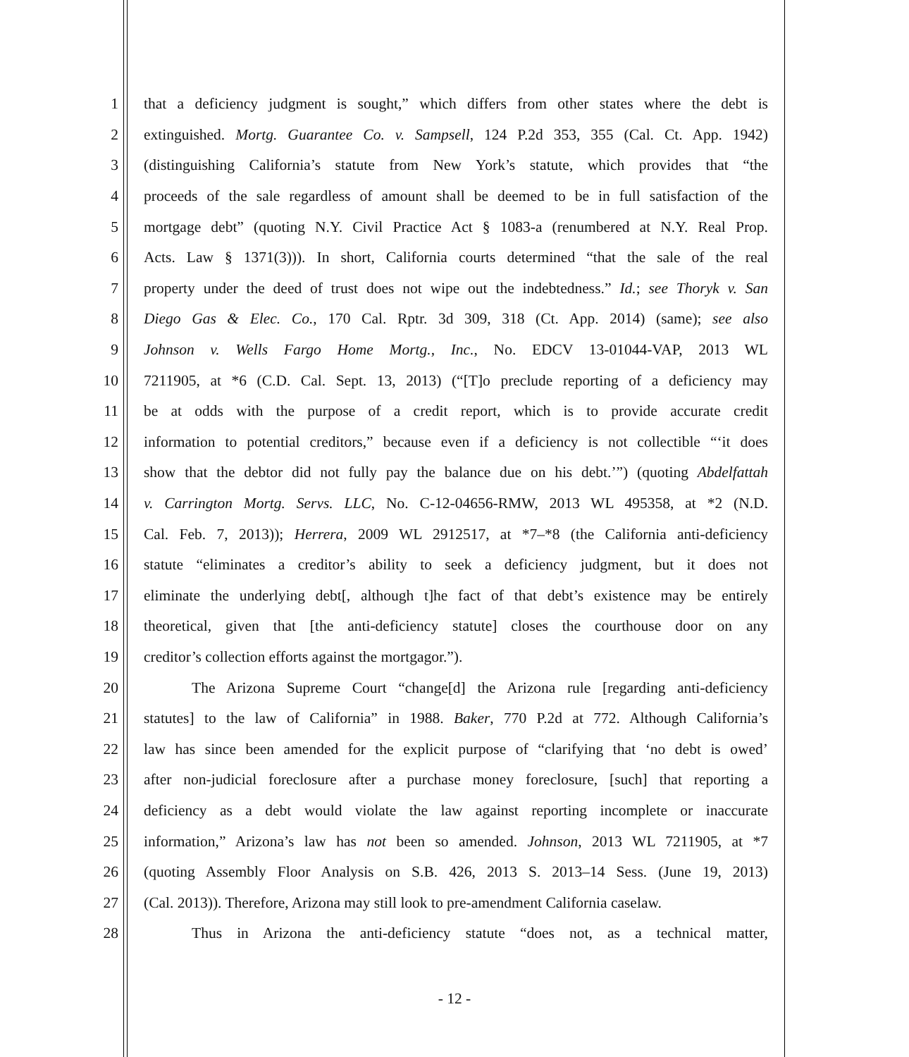1 that a deficiency judgment is sought,” which differs from other states where the debt is
2 extinguished. Mortg. Guarantee Co. v. Sampsell, 124 P.2d 353, 355 (Cal. Ct. App. 1942)
3 (distinguishing California’s statute from New York’s statute, which provides that “the
4 proceeds of the sale regardless of amount shall be deemed to be in full satisfaction of the
5 mortgage debt” (quoting N.Y. Civil Practice Act § 1083-a (renumbered at N.Y. Real Prop.
6 Acts. Law § 1371(3))). In short, California courts determined “that the sale of the real
7 property under the deed of trust does not wipe out the indebtedness.” Id.; see Thoryk v. San
8 Diego Gas & Elec. Co., 170 Cal. Rptr. 3d 309, 318 (Ct. App. 2014) (same); see also
9 Johnson v. Wells Fargo Home Mortg., Inc., No. EDCV 13-01044-VAP, 2013 WL
10 7211905, at *6 (C.D. Cal. Sept. 13, 2013) (“[T]o preclude reporting of a deficiency may
11 be at odds with the purpose of a credit report, which is to provide accurate credit
12 information to potential creditors,” because even if a deficiency is not collectible “‘it does
13 show that the debtor did not fully pay the balance due on his debt.’”) (quoting Abdelfattah
14 v. Carrington Mortg. Servs. LLC, No. C-12-04656-RMW, 2013 WL 495358, at *2 (N.D.
15 Cal. Feb. 7, 2013)); Herrera, 2009 WL 2912517, at *7–*8 (the California anti-deficiency
16 statute “eliminates a creditor’s ability to seek a deficiency judgment, but it does not
17 eliminate the underlying debt[, although t]he fact of that debt’s existence may be entirely
18 theoretical, given that [the anti-deficiency statute] closes the courthouse door on any
19 creditor’s collection efforts against the mortgagor.”).
20 The Arizona Supreme Court “change[d] the Arizona rule [regarding anti-deficiency
21 statutes] to the law of California” in 1988. Baker, 770 P.2d at 772. Although California’s
22 law has since been amended for the explicit purpose of “clarifying that ‘no debt is owed’
23 after non-judicial foreclosure after a purchase money foreclosure, [such] that reporting a
24 deficiency as a debt would violate the law against reporting incomplete or inaccurate
25 information,” Arizona’s law has not been so amended. Johnson, 2013 WL 7211905, at *7
26 (quoting Assembly Floor Analysis on S.B. 426, 2013 S. 2013–14 Sess. (June 19, 2013)
27 (Cal. 2013)). Therefore, Arizona may still look to pre-amendment California caselaw.
28 Thus in Arizona the anti-deficiency statute “does not, as a technical matter,
- 12 -